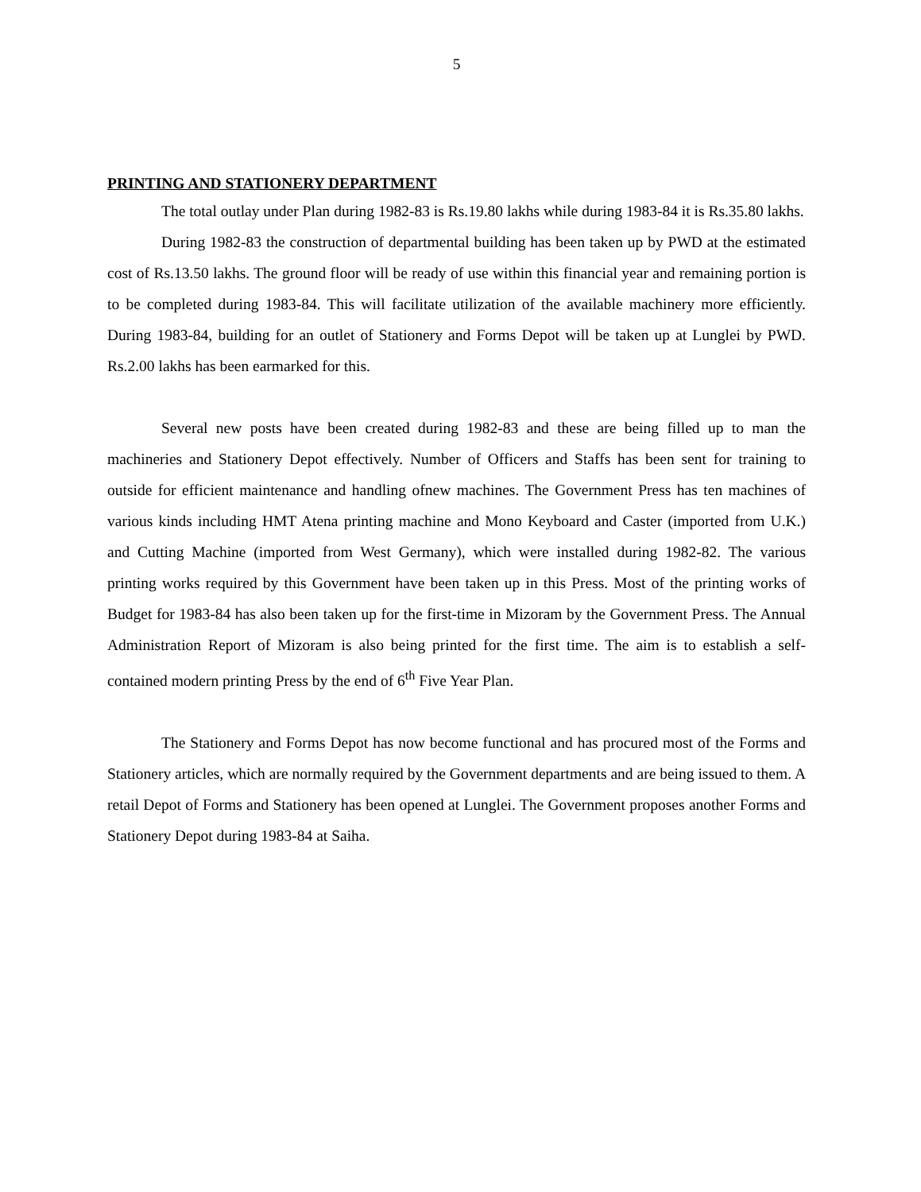5
PRINTING AND STATIONERY DEPARTMENT
The total outlay under Plan during 1982-83 is Rs.19.80 lakhs while during 1983-84 it is Rs.35.80 lakhs.
During 1982-83 the construction of departmental building has been taken up by PWD at the estimated cost of Rs.13.50 lakhs. The ground floor will be ready of use within this financial year and remaining portion is to be completed during 1983-84. This will facilitate utilization of the available machinery more efficiently. During 1983-84, building for an outlet of Stationery and Forms Depot will be taken up at Lunglei by PWD. Rs.2.00 lakhs has been earmarked for this.
Several new posts have been created during 1982-83 and these are being filled up to man the machineries and Stationery Depot effectively. Number of Officers and Staffs has been sent for training to outside for efficient maintenance and handling ofnew machines. The Government Press has ten machines of various kinds including HMT Atena printing machine and Mono Keyboard and Caster (imported from U.K.) and Cutting Machine (imported from West Germany), which were installed during 1982-82. The various printing works required by this Government have been taken up in this Press. Most of the printing works of Budget for 1983-84 has also been taken up for the first-time in Mizoram by the Government Press. The Annual Administration Report of Mizoram is also being printed for the first time. The aim is to establish a self-contained modern printing Press by the end of 6<sup>th</sup> Five Year Plan.
The Stationery and Forms Depot has now become functional and has procured most of the Forms and Stationery articles, which are normally required by the Government departments and are being issued to them. A retail Depot of Forms and Stationery has been opened at Lunglei. The Government proposes another Forms and Stationery Depot during 1983-84 at Saiha.